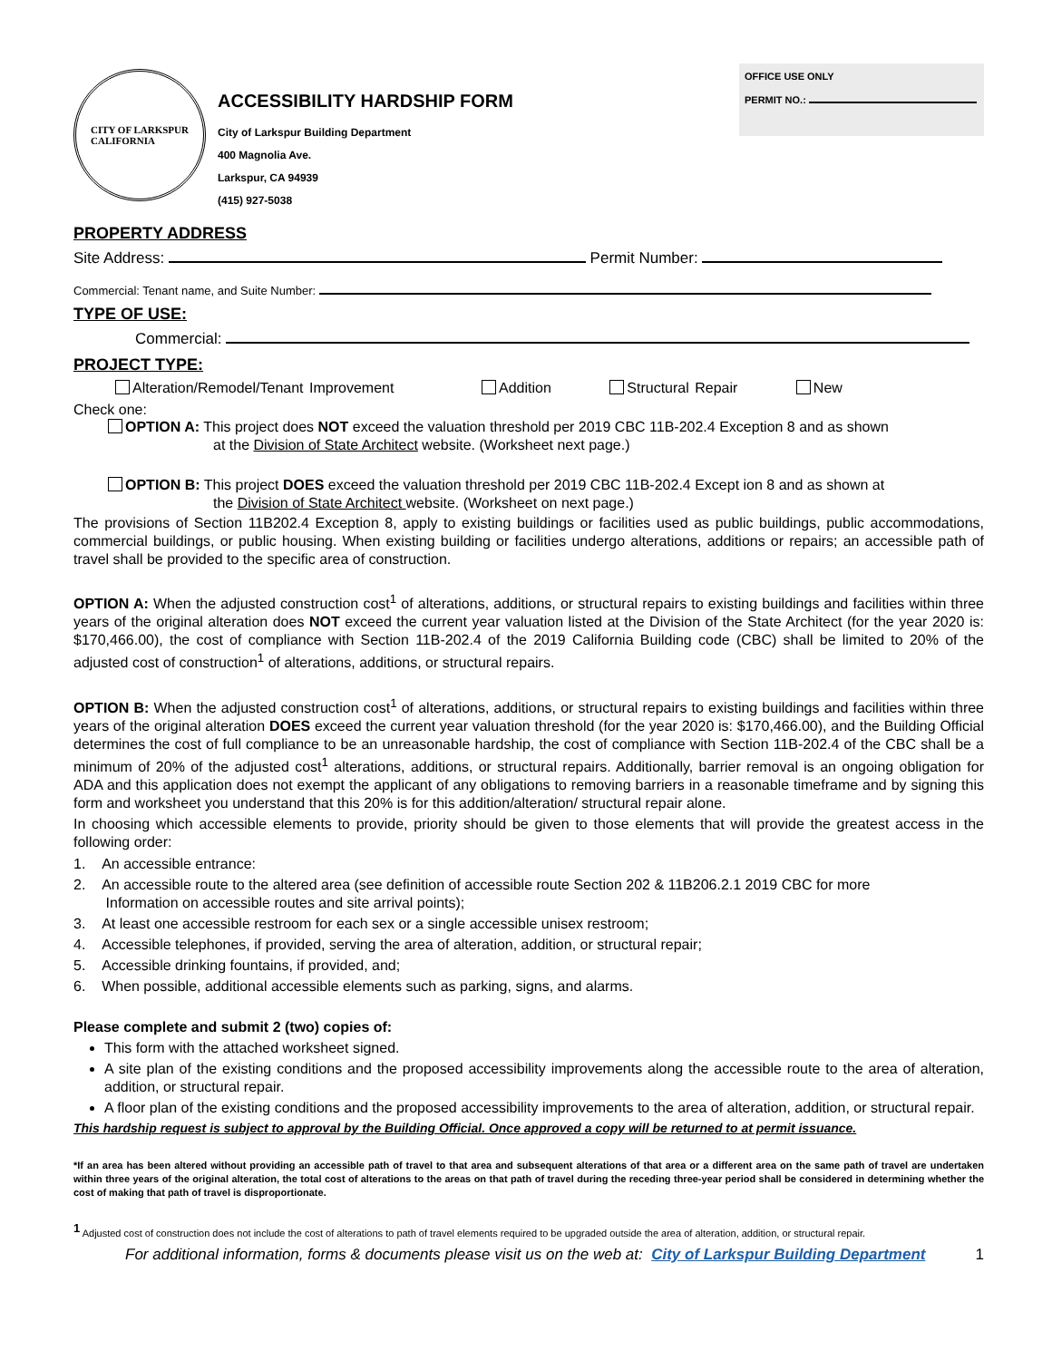CITY OF LARKSPUR
CALIFORNIA
ACCESSIBILITY HARDSHIP FORM
City of Larkspur Building Department
400 Magnolia Ave.
Larkspur, CA 94939
(415) 927-5038
OFFICE USE ONLY
PERMIT NO.:
PROPERTY ADDRESS
Site Address: Permit Number:
Commercial: Tenant name, and Suite Number:
TYPE OF USE:
Commercial:
PROJECT TYPE:
Alteration/Remodel/Tenant Improvement Addition Structural Repair New
Check one:
OPTION A: This project does NOT exceed the valuation threshold per 2019 CBC 11B-202.4 Exception 8 and as shown
at the Division of State Architect website. (Worksheet next page.)
OPTION B: This project DOES exceed the valuation threshold per 2019 CBC 11B-202.4 Except ion 8 and as shown at
the Division of State Architect website. (Worksheet on next page.)
The provisions of Section 11B202.4 Exception 8, apply to existing buildings or facilities used as public buildings, public accommodations, commercial buildings, or public housing. When existing building or facilities undergo alterations, additions or repairs; an accessible path of travel shall be provided to the specific area of construction.
OPTION A: When the adjusted construction cost<sup>1</sup> of alterations, additions, or structural repairs to existing buildings and facilities within three years of the original alteration does NOT exceed the current year valuation listed at the Division of the State Architect (for the year 2020 is: $170,466.00), the cost of compliance with Section 11B-202.4 of the 2019 California Building code (CBC) shall be limited to 20% of the adjusted cost of construction<sup>1</sup> of alterations, additions, or structural repairs.
OPTION B: When the adjusted construction cost<sup>1</sup> of alterations, additions, or structural repairs to existing buildings and facilities within three years of the original alteration DOES exceed the current year valuation threshold (for the year 2020 is: $170,466.00), and the Building Official determines the cost of full compliance to be an unreasonable hardship, the cost of compliance with Section 11B-202.4 of the CBC shall be a minimum of 20% of the adjusted cost<sup>1</sup> alterations, additions, or structural repairs. Additionally, barrier removal is an ongoing obligation for ADA and this application does not exempt the applicant of any obligations to removing barriers in a reasonable timeframe and by signing this form and worksheet you understand that this 20% is for this addition/alteration/ structural repair alone.
In choosing which accessible elements to provide, priority should be given to those elements that will provide the greatest access in the following order:
1. An accessible entrance:
2. An accessible route to the altered area (see definition of accessible route Section 202 & 11B206.2.1 2019 CBC for more
Information on accessible routes and site arrival points);
3. At least one accessible restroom for each sex or a single accessible unisex restroom;
4. Accessible telephones, if provided, serving the area of alteration, addition, or structural repair;
5. Accessible drinking fountains, if provided, and;
6. When possible, additional accessible elements such as parking, signs, and alarms.
Please complete and submit 2 (two) copies of:
This form with the attached worksheet signed.
A site plan of the existing conditions and the proposed accessibility improvements along the accessible route to the area of alteration, addition, or structural repair.
A floor plan of the existing conditions and the proposed accessibility improvements to the area of alteration, addition, or structural repair.
This hardship request is subject to approval by the Building Official. Once approved a copy will be returned to at permit issuance.
*If an area has been altered without providing an accessible path of travel to that area and subsequent alterations of that area or a different area on the same path of travel are undertaken within three years of the original alteration, the total cost of alterations to the areas on that path of travel during the receding three-year period shall be considered in determining whether the cost of making that path of travel is disproportionate.
<sup>1</sup> Adjusted cost of construction does not include the cost of alterations to path of travel elements required to be upgraded outside the area of alteration, addition, or structural repair.
For additional information, forms & documents please visit us on the web at: City of Larkspur Building Department 1